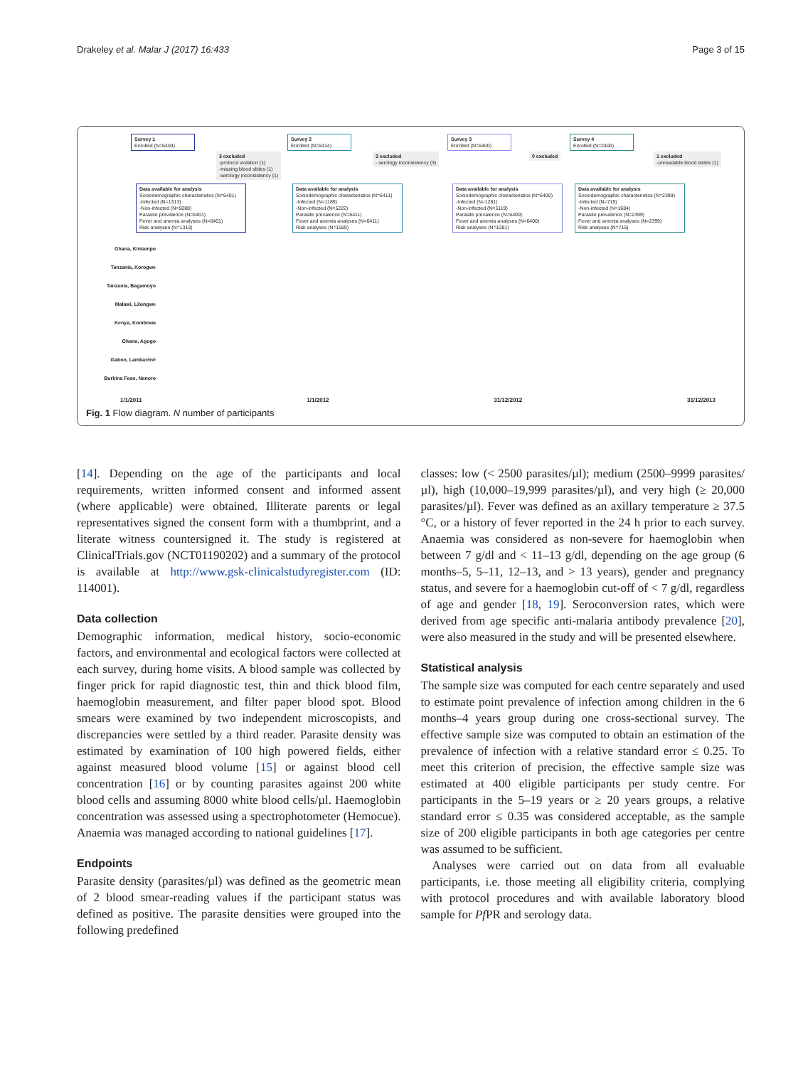Drakeley et al. Malar J (2017) 16:433 Page 3 of 15
Survey 1
Enrolled (N=6404)
3 excluded
-protocol violation (1)
-missing blood slides (1)
-serology inconsistency (1)
Data available for analysis
Sociodemographic characteristics (N=6401)
-Infected (N=1313)
-Non-infected (N=5088)
Parasite prevalence (N=6401)
Fever and anemia analyses (N=6401)
Risk analyses (N=1313)
Survey 2
Enrolled (N=6414)
3 excluded
- serology inconsistency (3)
Data available for analysis
Sociodemographic characteristics (N=6411)
-Infected (N=1189)
-Non-infected (N=5222)
Parasite prevalence (N=6411)
Fever and anemia analyses (N=6411)
Risk analyses (N=1189)
Survey 3
Enrolled (N=6400)
0 excluded
Data available for analysis
Sociodemographic characteristics (N=6400)
-Infected (N=1281)
-Non-infected (N=5119)
Parasite prevalence (N=6400)
Fever and anemia analyses (N=6400)
Risk analyses (N=1281)
Survey 4
Enrolled (N=2400)
1 excluded
-unreadable blood slides (1)
Data available for analysis
Sociodemographic characteristics (N=2399)
-Infected (N=715)
-Non-infected (N=1684)
Parasite prevalence (N=2399)
Fever and anemia analyses (N=2399)
Risk analyses (N=715)
Ghana, Kintampo
Tanzania, Korogwe
Tanzania, Bagamoyo
Malawi, Lilongwe
Kenya, Kombewa
Ghana, Agogo
Gabon, Lambaréné
Burkina Faso, Nanoro
1/1/2011 1/1/2012 31/12/2012 31/12/2013
Fig. 1 Flow diagram. N number of participants
[14]. Depending on the age of the participants and local requirements, written informed consent and informed assent (where applicable) were obtained. Illiterate parents or legal representatives signed the consent form with a thumbprint, and a literate witness countersigned it. The study is registered at ClinicalTrials.gov (NCT01190202) and a summary of the protocol is available at http://www.gsk-clinicalstudyregister.com (ID: 114001).
Data collection
Demographic information, medical history, socio-economic factors, and environmental and ecological factors were collected at each survey, during home visits. A blood sample was collected by finger prick for rapid diagnostic test, thin and thick blood film, haemoglobin measurement, and filter paper blood spot. Blood smears were examined by two independent microscopists, and discrepancies were settled by a third reader. Parasite density was estimated by examination of 100 high powered fields, either against measured blood volume [15] or against blood cell concentration [16] or by counting parasites against 200 white blood cells and assuming 8000 white blood cells/µl. Haemoglobin concentration was assessed using a spectrophotometer (Hemocue). Anaemia was managed according to national guidelines [17].
Endpoints
Parasite density (parasites/µl) was defined as the geometric mean of 2 blood smear-reading values if the participant status was defined as positive. The parasite densities were grouped into the following predefined
classes: low (< 2500 parasites/µl); medium (2500–9999 parasites/µl), high (10,000–19,999 parasites/µl), and very high (≥ 20,000 parasites/µl). Fever was defined as an axillary temperature ≥ 37.5 °C, or a history of fever reported in the 24 h prior to each survey. Anaemia was considered as non-severe for haemoglobin when between 7 g/dl and < 11–13 g/dl, depending on the age group (6 months–5, 5–11, 12–13, and > 13 years), gender and pregnancy status, and severe for a haemoglobin cut-off of < 7 g/dl, regardless of age and gender [18, 19]. Seroconversion rates, which were derived from age specific anti-malaria antibody prevalence [20], were also measured in the study and will be presented elsewhere.
Statistical analysis
The sample size was computed for each centre separately and used to estimate point prevalence of infection among children in the 6 months–4 years group during one cross-sectional survey. The effective sample size was computed to obtain an estimation of the prevalence of infection with a relative standard error ≤ 0.25. To meet this criterion of precision, the effective sample size was estimated at 400 eligible participants per study centre. For participants in the 5–19 years or ≥ 20 years groups, a relative standard error ≤ 0.35 was considered acceptable, as the sample size of 200 eligible participants in both age categories per centre was assumed to be sufficient.
Analyses were carried out on data from all evaluable participants, i.e. those meeting all eligibility criteria, complying with protocol procedures and with available laboratory blood sample for Pf PR and serology data.